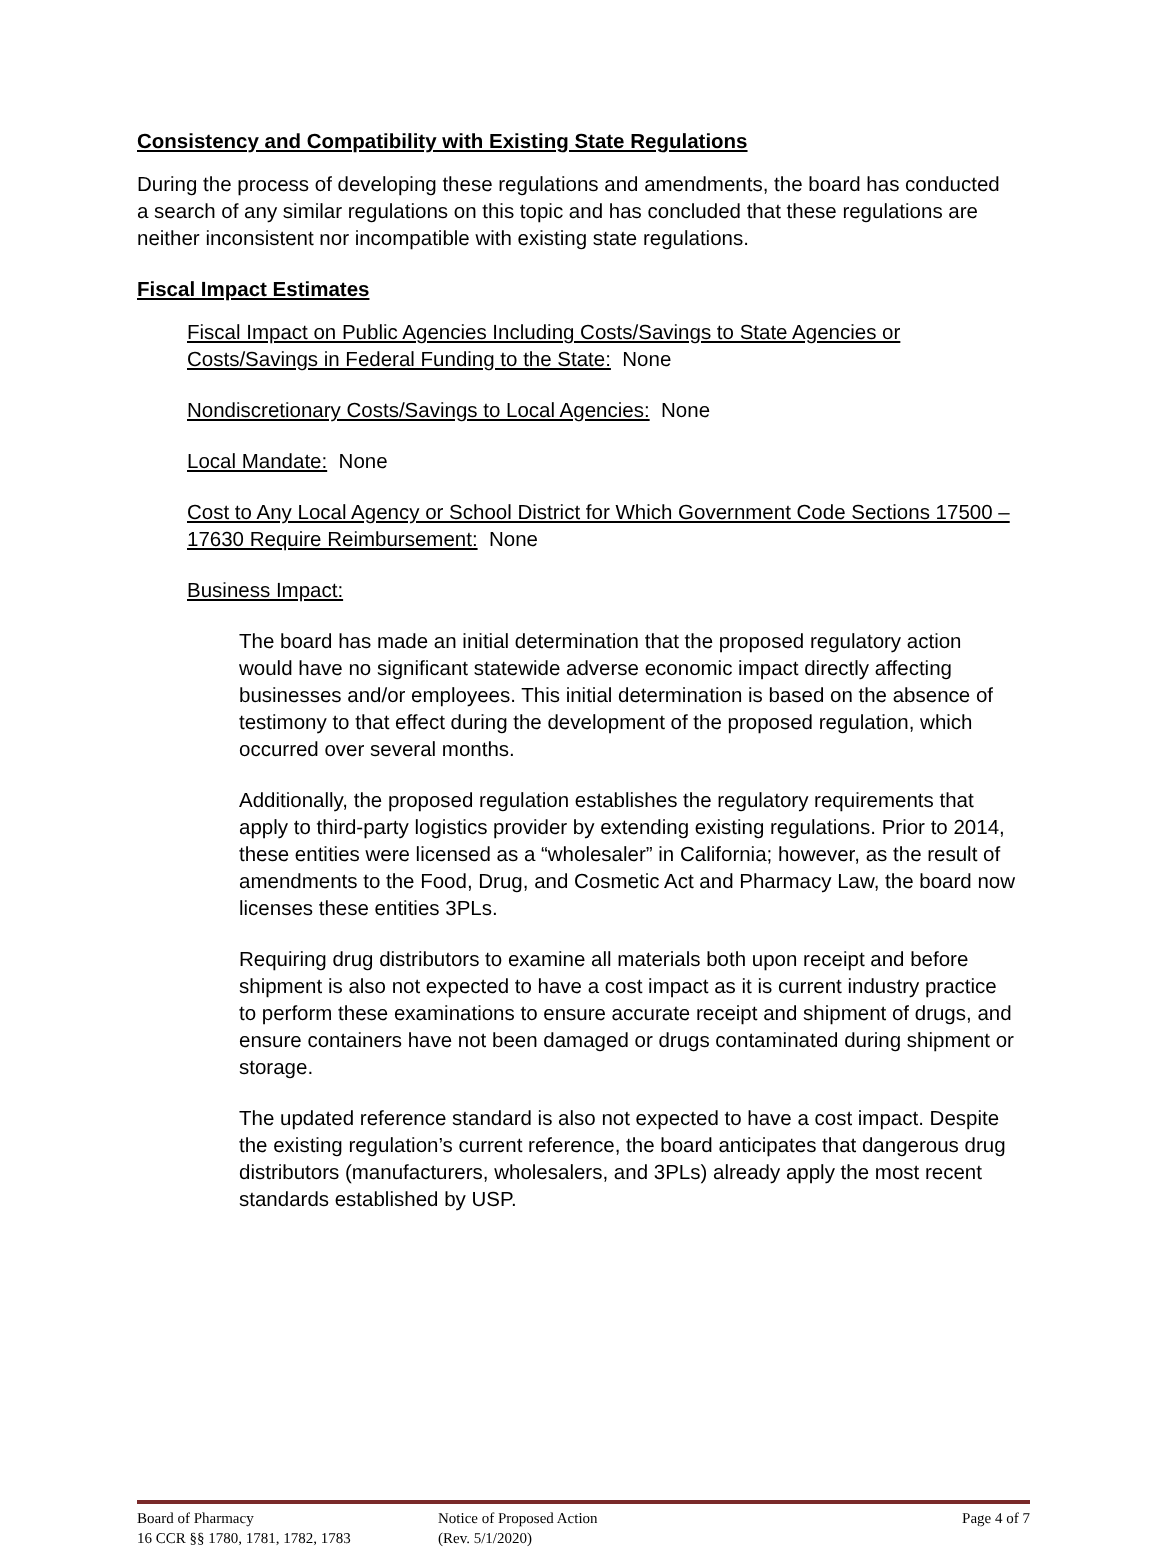Consistency and Compatibility with Existing State Regulations
During the process of developing these regulations and amendments, the board has conducted a search of any similar regulations on this topic and has concluded that these regulations are neither inconsistent nor incompatible with existing state regulations.
Fiscal Impact Estimates
Fiscal Impact on Public Agencies Including Costs/Savings to State Agencies or Costs/Savings in Federal Funding to the State: None
Nondiscretionary Costs/Savings to Local Agencies: None
Local Mandate: None
Cost to Any Local Agency or School District for Which Government Code Sections 17500 – 17630 Require Reimbursement: None
Business Impact:
The board has made an initial determination that the proposed regulatory action would have no significant statewide adverse economic impact directly affecting businesses and/or employees. This initial determination is based on the absence of testimony to that effect during the development of the proposed regulation, which occurred over several months.
Additionally, the proposed regulation establishes the regulatory requirements that apply to third-party logistics provider by extending existing regulations. Prior to 2014, these entities were licensed as a “wholesaler” in California; however, as the result of amendments to the Food, Drug, and Cosmetic Act and Pharmacy Law, the board now licenses these entities 3PLs.
Requiring drug distributors to examine all materials both upon receipt and before shipment is also not expected to have a cost impact as it is current industry practice to perform these examinations to ensure accurate receipt and shipment of drugs, and ensure containers have not been damaged or drugs contaminated during shipment or storage.
The updated reference standard is also not expected to have a cost impact. Despite the existing regulation’s current reference, the board anticipates that dangerous drug distributors (manufacturers, wholesalers, and 3PLs) already apply the most recent standards established by USP.
Board of Pharmacy
16 CCR §§ 1780, 1781, 1782, 1783
Notice of Proposed Action
(Rev. 5/1/2020)
Page 4 of 7